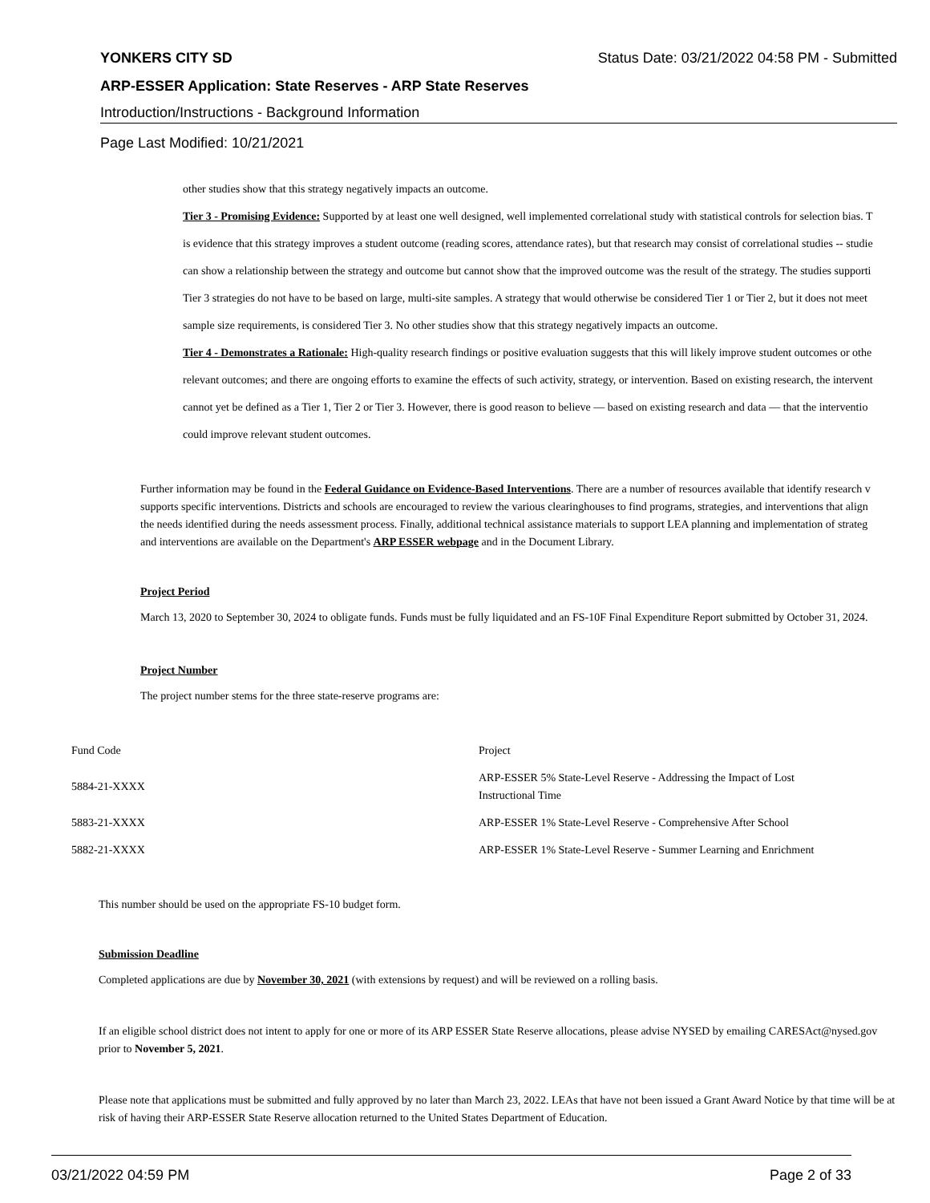YONKERS CITY SD Status Date: 03/21/2022 04:58 PM - Submitted
ARP-ESSER Application: State Reserves - ARP State Reserves
Introduction/Instructions - Background Information
Page Last Modified: 10/21/2021
other studies show that this strategy negatively impacts an outcome.
Tier 3 - Promising Evidence: Supported by at least one well designed, well implemented correlational study with statistical controls for selection bias. T
is evidence that this strategy improves a student outcome (reading scores, attendance rates), but that research may consist of correlational studies -- studie
can show a relationship between the strategy and outcome but cannot show that the improved outcome was the result of the strategy. The studies supporti
Tier 3 strategies do not have to be based on large, multi-site samples. A strategy that would otherwise be considered Tier 1 or Tier 2, but it does not meet
sample size requirements, is considered Tier 3. No other studies show that this strategy negatively impacts an outcome.
Tier 4 - Demonstrates a Rationale: High-quality research findings or positive evaluation suggests that this will likely improve student outcomes or othe
relevant outcomes; and there are ongoing efforts to examine the effects of such activity, strategy, or intervention. Based on existing research, the intervent
cannot yet be defined as a Tier 1, Tier 2 or Tier 3. However, there is good reason to believe — based on existing research and data — that the interventio
could improve relevant student outcomes.
Further information may be found in the Federal Guidance on Evidence-Based Interventions. There are a number of resources available that identify research v
supports specific interventions. Districts and schools are encouraged to review the various clearinghouses to find programs, strategies, and interventions that align
the needs identified during the needs assessment process. Finally, additional technical assistance materials to support LEA planning and implementation of strateg
and interventions are available on the Department's ARP ESSER webpage and in the Document Library.
Project Period
March 13, 2020 to September 30, 2024 to obligate funds. Funds must be fully liquidated and an FS-10F Final Expenditure Report submitted by October 31, 2024.
Project Number
The project number stems for the three state-reserve programs are:
| Fund Code | Project |
| 5884-21-XXXX | ARP-ESSER 5% State-Level Reserve - Addressing the Impact of Lost Instructional Time |
| 5883-21-XXXX | ARP-ESSER 1% State-Level Reserve - Comprehensive After School |
| 5882-21-XXXX | ARP-ESSER 1% State-Level Reserve - Summer Learning and Enrichment |
This number should be used on the appropriate FS-10 budget form.
Submission Deadline
Completed applications are due by November 30, 2021 (with extensions by request) and will be reviewed on a rolling basis.
If an eligible school district does not intent to apply for one or more of its ARP ESSER State Reserve allocations, please advise NYSED by emailing CARESAct@nysed.gov prior to November 5, 2021.
Please note that applications must be submitted and fully approved by no later than March 23, 2022. LEAs that have not been issued a Grant Award Notice by that time will be at risk of having their ARP-ESSER State Reserve allocation returned to the United States Department of Education.
03/21/2022 04:59 PM Page 2 of 33